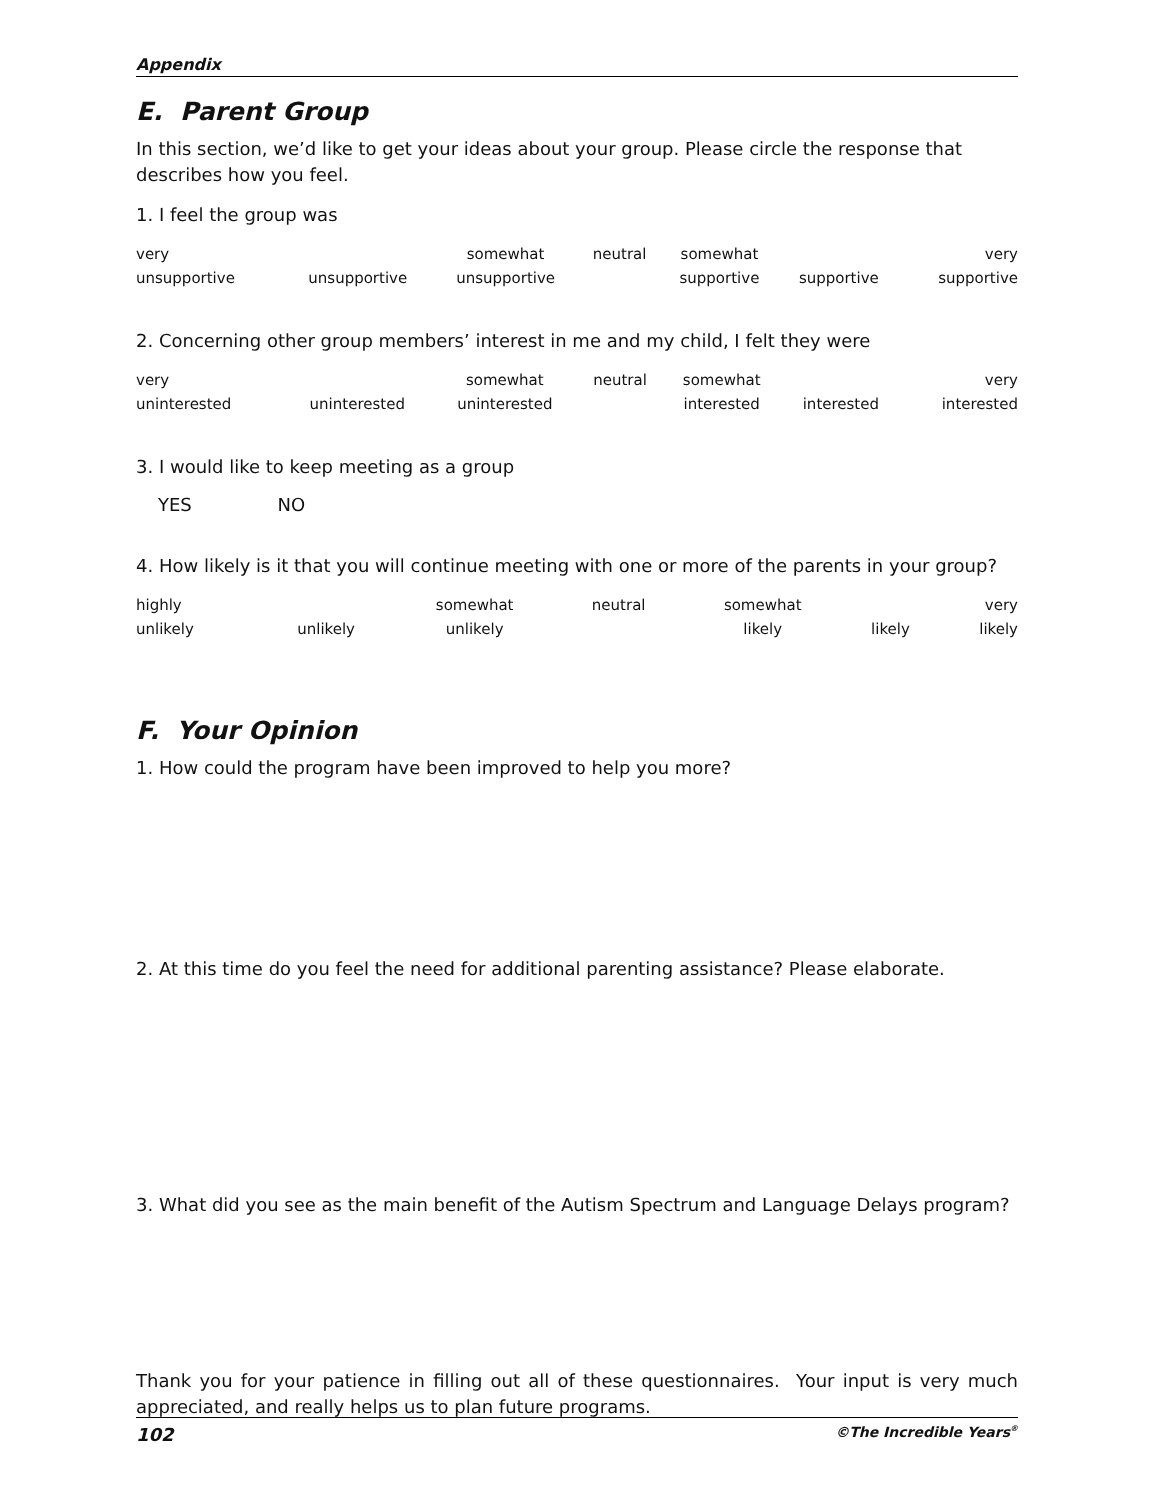Appendix
E. Parent Group
In this section, we’d like to get your ideas about your group. Please circle the response that describes how you feel.
1. I feel the group was
| very | | somewhat | neutral | somewhat | | very |
| unsupportive | unsupportive | unsupportive | | supportive | supportive | supportive |
2. Concerning other group members’ interest in me and my child, I felt they were
| very | | somewhat | neutral | somewhat | | very |
| uninterested | uninterested | uninterested | | interested | interested | interested |
3. I would like to keep meeting as a group
YES NO
4. How likely is it that you will continue meeting with one or more of the parents in your group?
| highly | | somewhat | neutral | somewhat | | very |
| unlikely | unlikely | unlikely | | likely | likely | likely |
F. Your Opinion
1. How could the program have been improved to help you more?
2. At this time do you feel the need for additional parenting assistance? Please elaborate.
3. What did you see as the main benefit of the Autism Spectrum and Language Delays program?
Thank you for your patience in filling out all of these questionnaires. Your input is very much appreciated, and really helps us to plan future programs.
102 ©The Incredible Years<sup>®</sup>